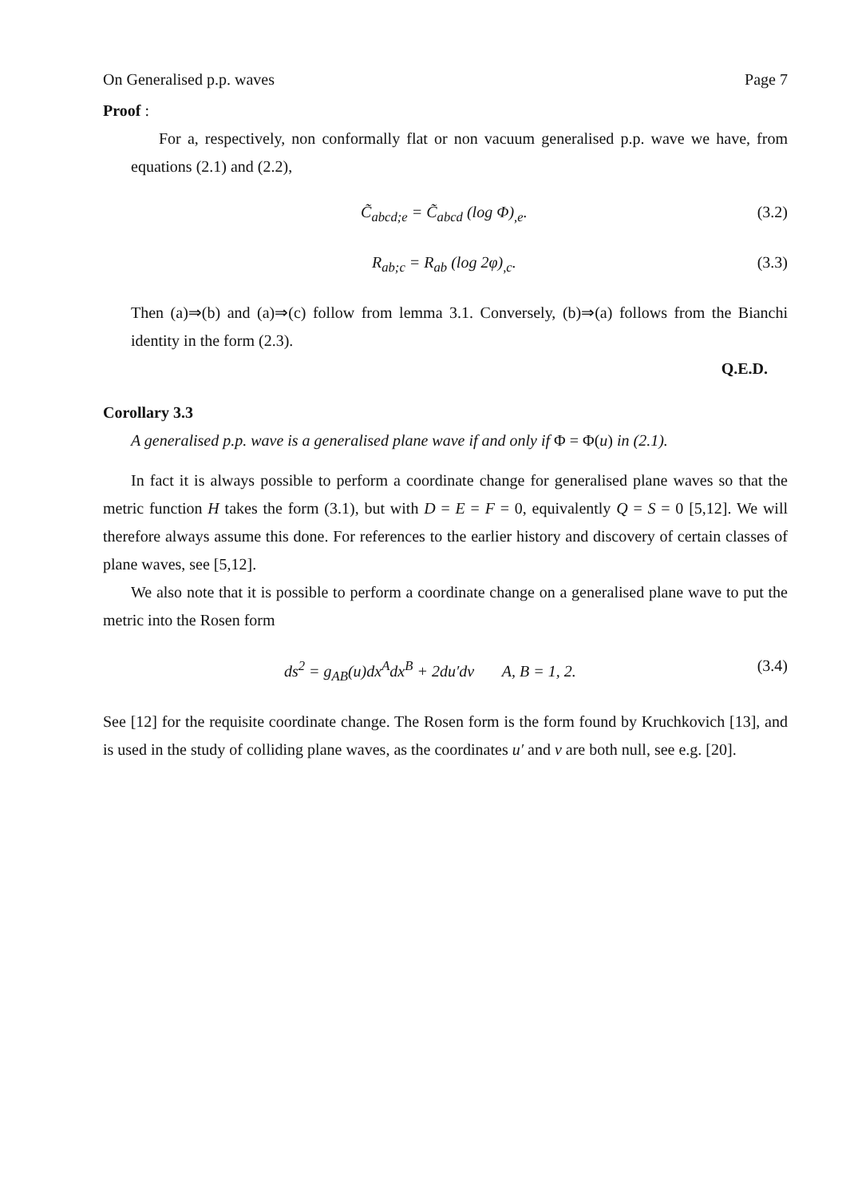On Generalised p.p. waves Page 7
Proof :
For a, respectively, non conformally flat or non vacuum generalised p.p. wave we have, from equations (2.1) and (2.2),
C̃<sub>abcd;e</sub> = C̃<sub>abcd</sub> (log Φ)<sub>,e</sub>. (3.2)
R<sub>ab;c</sub> = R<sub>ab</sub> (log 2φ)<sub>,c</sub>. (3.3)
Then (a)⇒(b) and (a)⇒(c) follow from lemma 3.1. Conversely, (b)⇒(a) follows from the Bianchi identity in the form (2.3).
Q.E.D.
Corollary 3.3
A generalised p.p. wave is a generalised plane wave if and only if Φ = Φ(u) in (2.1).
In fact it is always possible to perform a coordinate change for generalised plane waves so that the metric function H takes the form (3.1), but with D = E = F = 0, equivalently Q = S = 0 [5,12]. We will therefore always assume this done. For references to the earlier history and discovery of certain classes of plane waves, see [5,12].
We also note that it is possible to perform a coordinate change on a generalised plane wave to put the metric into the Rosen form
ds<sup>2</sup> = g<sub>AB</sub>(u)dx<sup>A</sup>dx<sup>B</sup> + 2du′dv A, B = 1, 2. (3.4)
See [12] for the requisite coordinate change. The Rosen form is the form found by Kruchkovich [13], and is used in the study of colliding plane waves, as the coordinates u′ and v are both null, see e.g. [20].